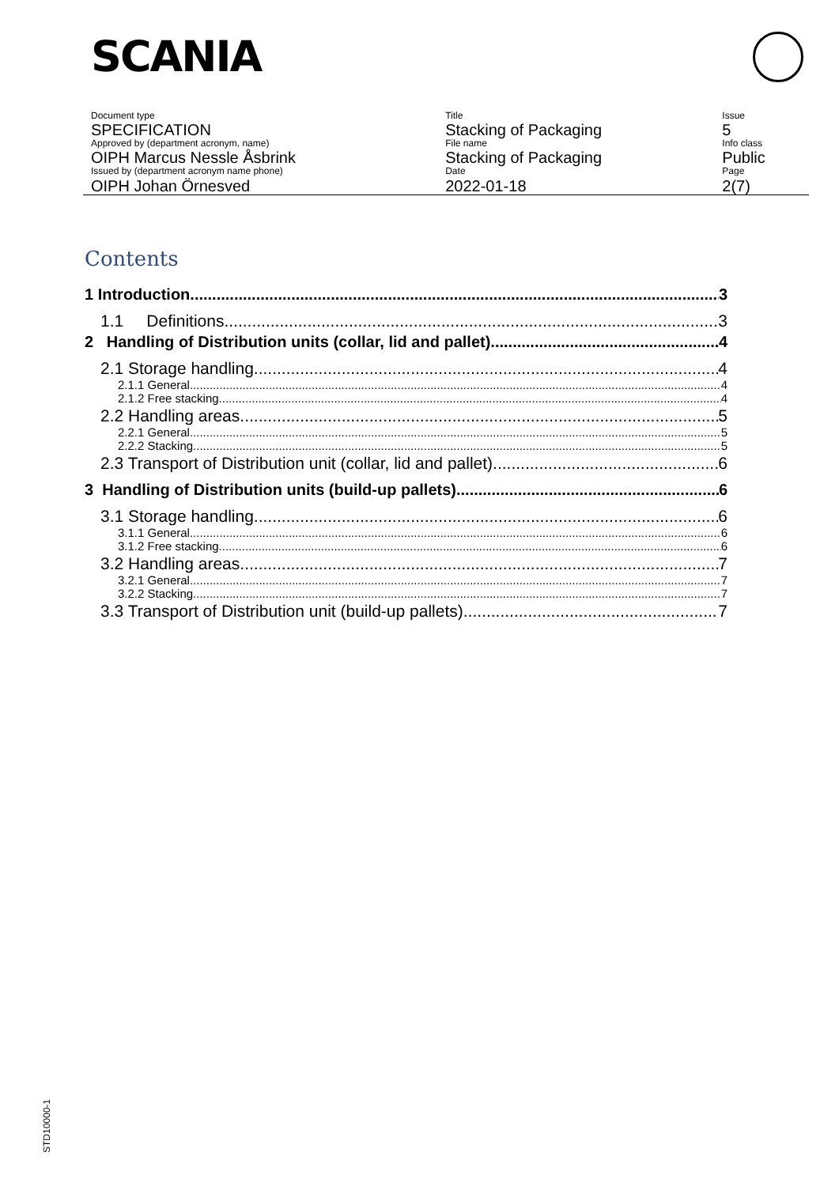SCANIA
| Document type | Title | Issue |
| SPECIFICATION | Stacking of Packaging | 5 |
| Approved by (department acronym, name) | File name | Info class |
| OIPH Marcus Nessle Åsbrink | Stacking of Packaging | Public |
| Issued by (department acronym name phone) | Date | Page |
| OIPH Johan Örnesved | 2022-01-18 | 2(7) |
Contents
1 Introduction 3
1.1 Definitions 3
2 Handling of Distribution units (collar, lid and pallet) 4
2.1 Storage handling 4
2.1.1 General 4
2.1.2 Free stacking 4
2.2 Handling areas 5
2.2.1 General 5
2.2.2 Stacking 5
2.3 Transport of Distribution unit (collar, lid and pallet) 6
3 Handling of Distribution units (build-up pallets) 6
3.1 Storage handling 6
3.1.1 General 6
3.1.2 Free stacking 6
3.2 Handling areas 7
3.2.1 General 7
3.2.2 Stacking 7
3.3 Transport of Distribution unit (build-up pallets) 7
STD10000-1